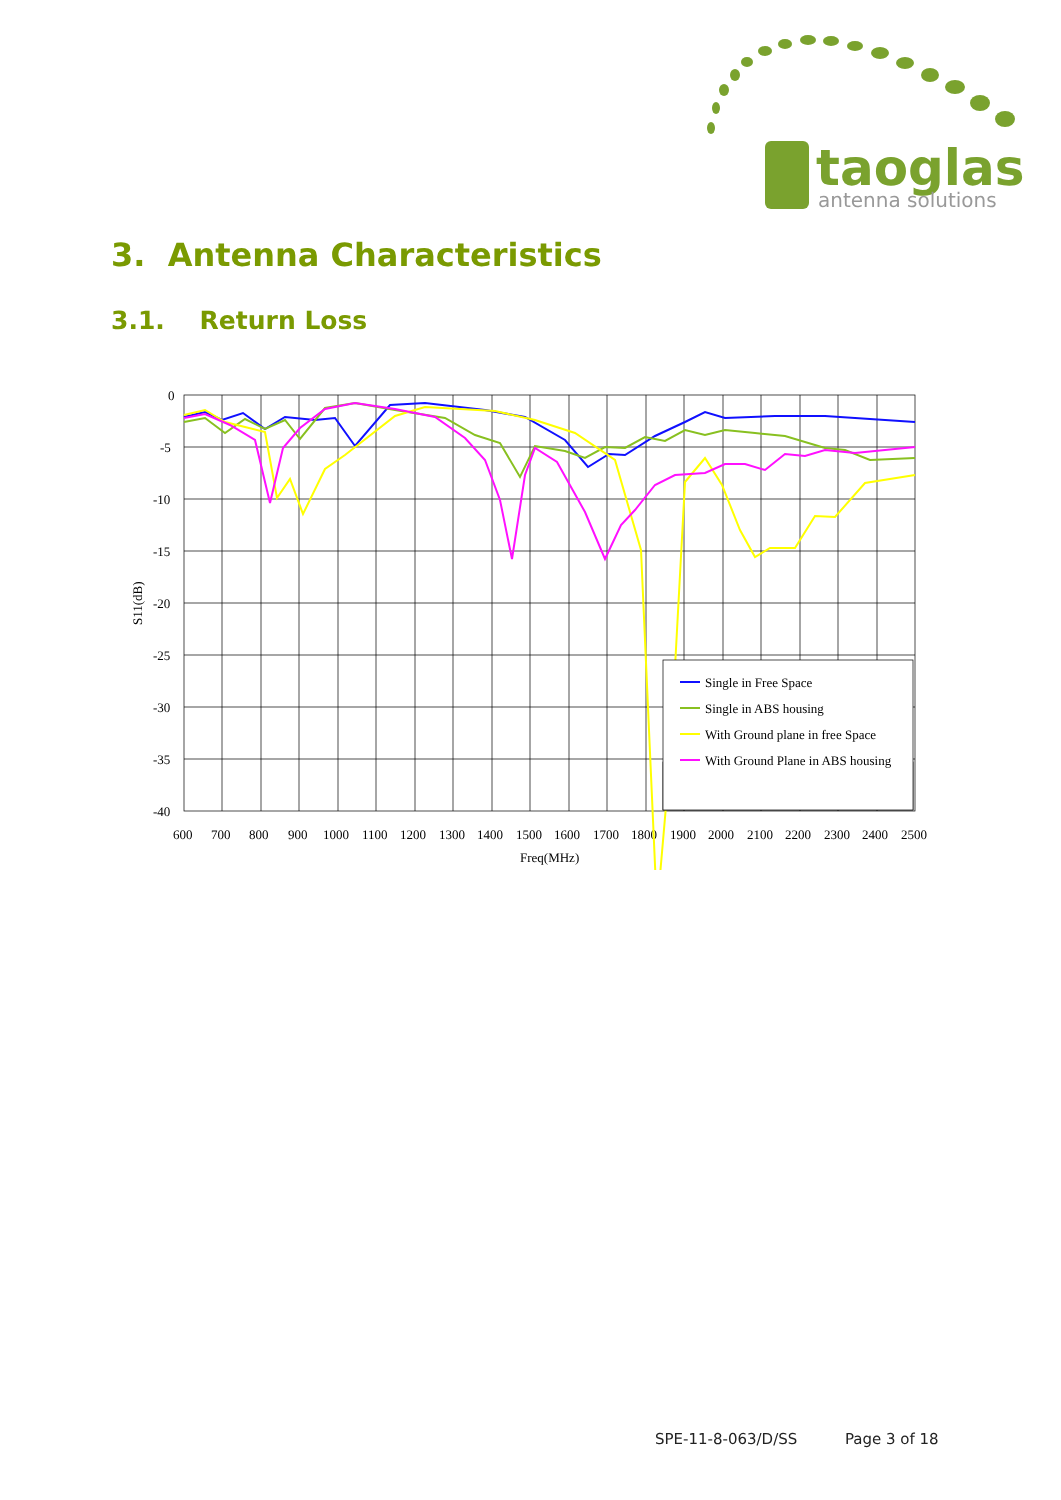taoglas
antenna solutions
3. Antenna Characteristics
3.1. Return Loss
0
-5
-10
-15
-20
-25
-30
-35
-40
600
700
800
900
1000
1100
1200
1300
1400
1500
1600
1700
1800
1900
2000
2100
2200
2300
2400
2500
Freq(MHz)
S11(dB)
Single in Free Space
Single in ABS housing
With Ground plane in free Space
With Ground Plane in ABS housing
SPE-11-8-063/D/SS Page 3 of 18